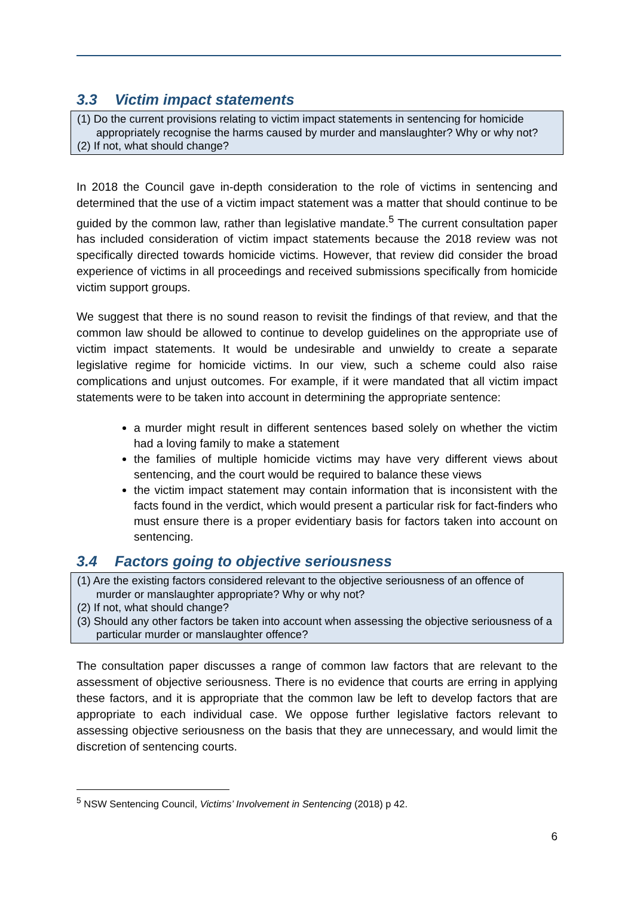3.3 Victim impact statements
(1) Do the current provisions relating to victim impact statements in sentencing for homicide appropriately recognise the harms caused by murder and manslaughter? Why or why not?
(2) If not, what should change?
In 2018 the Council gave in-depth consideration to the role of victims in sentencing and determined that the use of a victim impact statement was a matter that should continue to be guided by the common law, rather than legislative mandate.<sup>5</sup> The current consultation paper has included consideration of victim impact statements because the 2018 review was not specifically directed towards homicide victims. However, that review did consider the broad experience of victims in all proceedings and received submissions specifically from homicide victim support groups.
We suggest that there is no sound reason to revisit the findings of that review, and that the common law should be allowed to continue to develop guidelines on the appropriate use of victim impact statements. It would be undesirable and unwieldy to create a separate legislative regime for homicide victims. In our view, such a scheme could also raise complications and unjust outcomes. For example, if it were mandated that all victim impact statements were to be taken into account in determining the appropriate sentence:
a murder might result in different sentences based solely on whether the victim had a loving family to make a statement
the families of multiple homicide victims may have very different views about sentencing, and the court would be required to balance these views
the victim impact statement may contain information that is inconsistent with the facts found in the verdict, which would present a particular risk for fact-finders who must ensure there is a proper evidentiary basis for factors taken into account on sentencing.
3.4 Factors going to objective seriousness
(1) Are the existing factors considered relevant to the objective seriousness of an offence of murder or manslaughter appropriate? Why or why not?
(2) If not, what should change?
(3) Should any other factors be taken into account when assessing the objective seriousness of a particular murder or manslaughter offence?
The consultation paper discusses a range of common law factors that are relevant to the assessment of objective seriousness. There is no evidence that courts are erring in applying these factors, and it is appropriate that the common law be left to develop factors that are appropriate to each individual case. We oppose further legislative factors relevant to assessing objective seriousness on the basis that they are unnecessary, and would limit the discretion of sentencing courts.
<sup>5</sup> NSW Sentencing Council, Victims’ Involvement in Sentencing (2018) p 42.
6